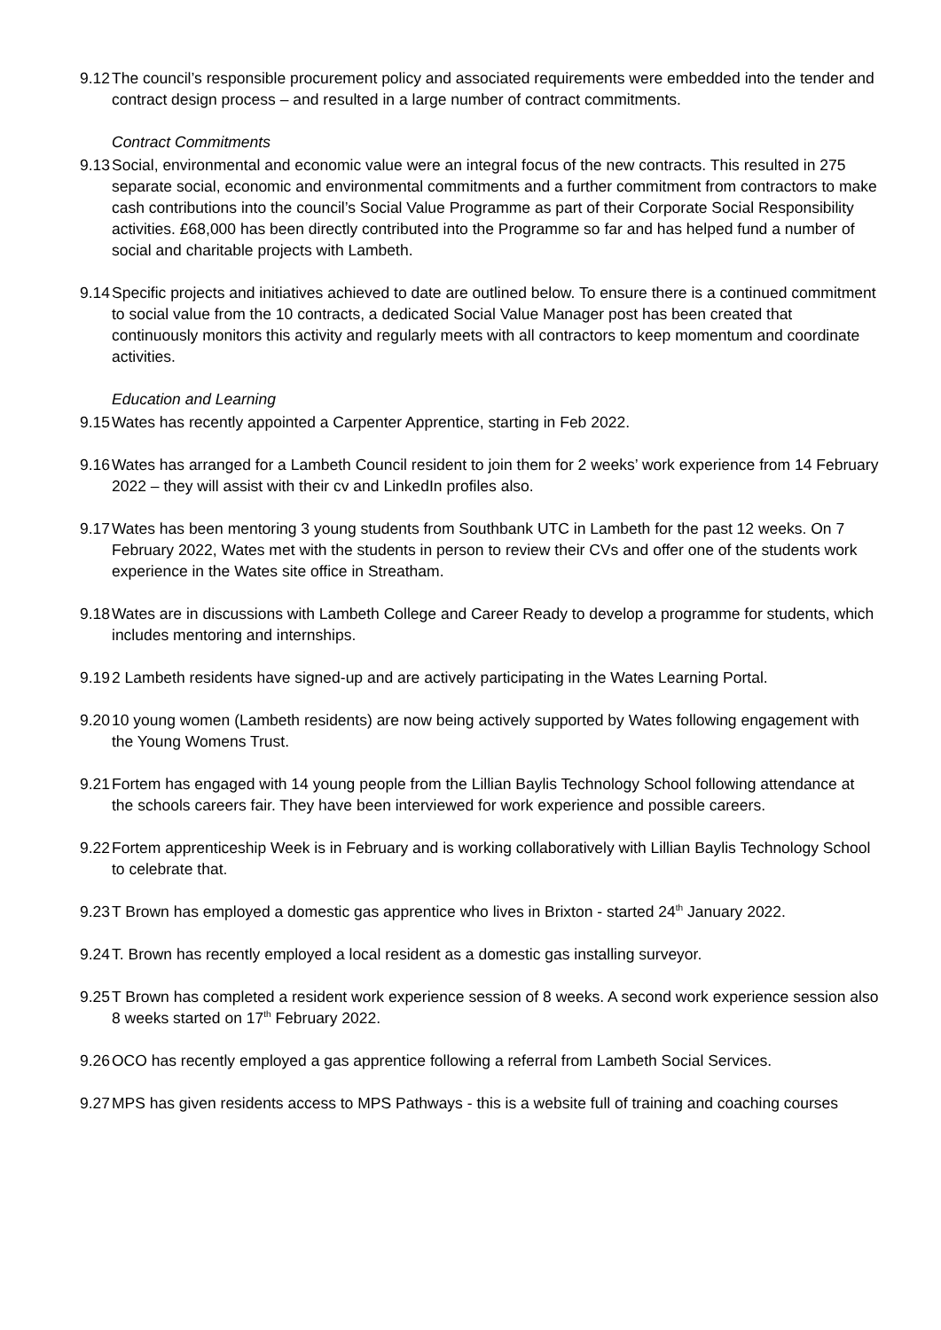9.12
The council’s responsible procurement policy and associated requirements were embedded into the tender and contract design process – and resulted in a large number of contract commitments.
Contract Commitments
9.13
Social, environmental and economic value were an integral focus of the new contracts. This resulted in 275 separate social, economic and environmental commitments and a further commitment from contractors to make cash contributions into the council’s Social Value Programme as part of their Corporate Social Responsibility activities. £68,000 has been directly contributed into the Programme so far and has helped fund a number of social and charitable projects with Lambeth.
9.14
Specific projects and initiatives achieved to date are outlined below. To ensure there is a continued commitment to social value from the 10 contracts, a dedicated Social Value Manager post has been created that continuously monitors this activity and regularly meets with all contractors to keep momentum and coordinate activities.
Education and Learning
9.15
Wates has recently appointed a Carpenter Apprentice, starting in Feb 2022.
9.16
Wates has arranged for a Lambeth Council resident to join them for 2 weeks’ work experience from 14 February 2022 – they will assist with their cv and LinkedIn profiles also.
9.17
Wates has been mentoring 3 young students from Southbank UTC in Lambeth for the past 12 weeks. On 7 February 2022, Wates met with the students in person to review their CVs and offer one of the students work experience in the Wates site office in Streatham.
9.18
Wates are in discussions with Lambeth College and Career Ready to develop a programme for students, which includes mentoring and internships.
9.19
2 Lambeth residents have signed-up and are actively participating in the Wates Learning Portal.
9.20
10 young women (Lambeth residents) are now being actively supported by Wates following engagement with the Young Womens Trust.
9.21
Fortem has engaged with 14 young people from the Lillian Baylis Technology School following attendance at the schools careers fair. They have been interviewed for work experience and possible careers.
9.22
Fortem apprenticeship Week is in February and is working collaboratively with Lillian Baylis Technology School to celebrate that.
9.23
T Brown has employed a domestic gas apprentice who lives in Brixton - started 24<sup>th</sup> January 2022.
9.24
T. Brown has recently employed a local resident as a domestic gas installing surveyor.
9.25
T Brown has completed a resident work experience session of 8 weeks. A second work experience session also 8 weeks started on 17<sup>th</sup> February 2022.
9.26
OCO has recently employed a gas apprentice following a referral from Lambeth Social Services.
9.27
MPS has given residents access to MPS Pathways - this is a website full of training and coaching courses